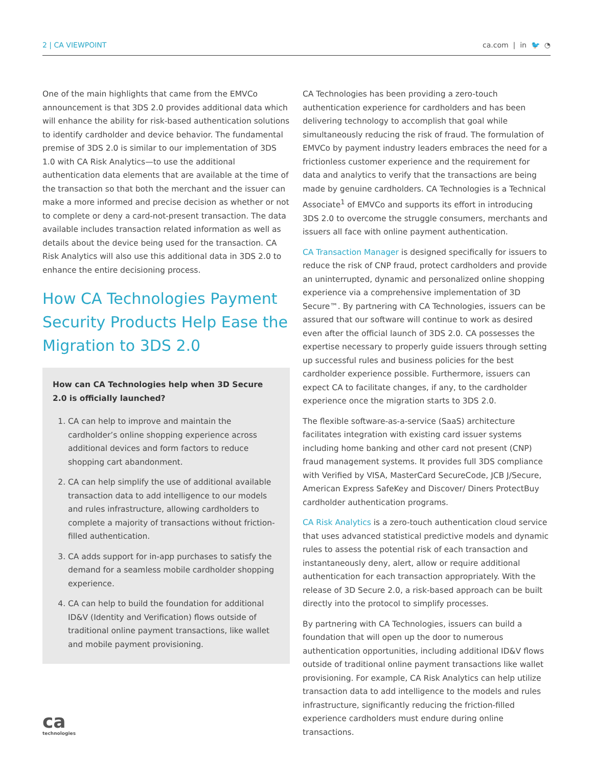2 | CA VIEWPOINT ca.com | in 🐦 ◔
One of the main highlights that came from the EMVCo announcement is that 3DS 2.0 provides additional data which will enhance the ability for risk-based authentication solutions to identify cardholder and device behavior. The fundamental premise of 3DS 2.0 is similar to our implementation of 3DS 1.0 with CA Risk Analytics—to use the additional authentication data elements that are available at the time of the transaction so that both the merchant and the issuer can make a more informed and precise decision as whether or not to complete or deny a card-not-present transaction. The data available includes transaction related information as well as details about the device being used for the transaction. CA Risk Analytics will also use this additional data in 3DS 2.0 to enhance the entire decisioning process.
How CA Technologies Payment Security Products Help Ease the Migration to 3DS 2.0
How can CA Technologies help when 3D Secure 2.0 is officially launched?
1. CA can help to improve and maintain the cardholder’s online shopping experience across additional devices and form factors to reduce shopping cart abandonment.
2. CA can help simplify the use of additional available transaction data to add intelligence to our models and rules infrastructure, allowing cardholders to complete a majority of transactions without friction-filled authentication.
3. CA adds support for in-app purchases to satisfy the demand for a seamless mobile cardholder shopping experience.
4. CA can help to build the foundation for additional ID&V (Identity and Verification) flows outside of traditional online payment transactions, like wallet and mobile payment provisioning.
ca
technologies
CA Technologies has been providing a zero-touch authentication experience for cardholders and has been delivering technology to accomplish that goal while simultaneously reducing the risk of fraud. The formulation of EMVCo by payment industry leaders embraces the need for a frictionless customer experience and the requirement for data and analytics to verify that the transactions are being made by genuine cardholders. CA Technologies is a Technical Associate<sup>1</sup> of EMVCo and supports its effort in introducing 3DS 2.0 to overcome the struggle consumers, merchants and issuers all face with online payment authentication.
CA Transaction Manager is designed specifically for issuers to reduce the risk of CNP fraud, protect cardholders and provide an uninterrupted, dynamic and personalized online shopping experience via a comprehensive implementation of 3D Secure™. By partnering with CA Technologies, issuers can be assured that our software will continue to work as desired even after the official launch of 3DS 2.0. CA possesses the expertise necessary to properly guide issuers through setting up successful rules and business policies for the best cardholder experience possible. Furthermore, issuers can expect CA to facilitate changes, if any, to the cardholder experience once the migration starts to 3DS 2.0.
The flexible software-as-a-service (SaaS) architecture facilitates integration with existing card issuer systems including home banking and other card not present (CNP) fraud management systems. It provides full 3DS compliance with Verified by VISA, MasterCard SecureCode, JCB J/Secure, American Express SafeKey and Discover/ Diners ProtectBuy cardholder authentication programs.
CA Risk Analytics is a zero-touch authentication cloud service that uses advanced statistical predictive models and dynamic rules to assess the potential risk of each transaction and instantaneously deny, alert, allow or require additional authentication for each transaction appropriately. With the release of 3D Secure 2.0, a risk-based approach can be built directly into the protocol to simplify processes.
By partnering with CA Technologies, issuers can build a foundation that will open up the door to numerous authentication opportunities, including additional ID&V flows outside of traditional online payment transactions like wallet provisioning. For example, CA Risk Analytics can help utilize transaction data to add intelligence to the models and rules infrastructure, significantly reducing the friction-filled experience cardholders must endure during online transactions.